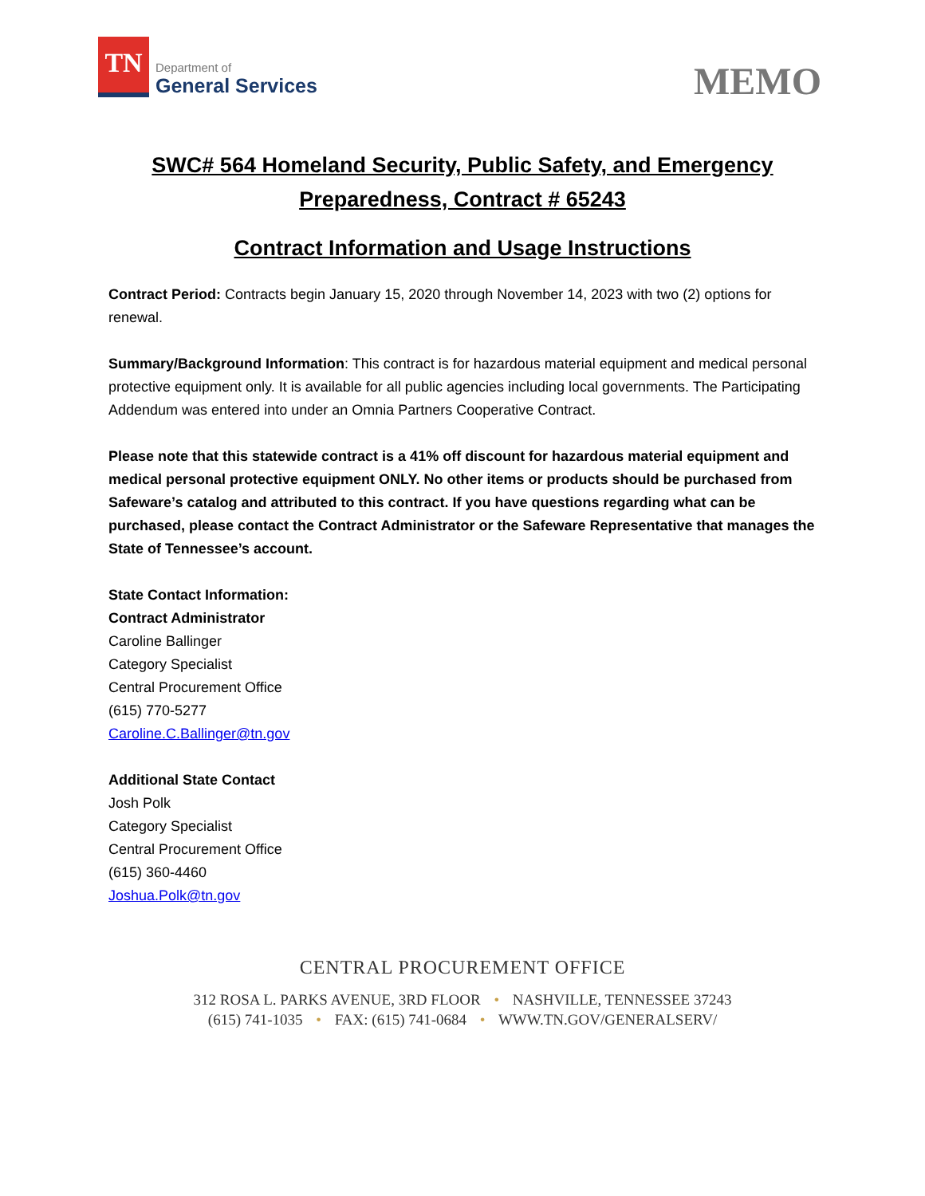TN
Department of
General Services
MEMO
SWC# 564 Homeland Security, Public Safety, and Emergency Preparedness, Contract # 65243
Contract Information and Usage Instructions
Contract Period: Contracts begin January 15, 2020 through November 14, 2023 with two (2) options for renewal.
Summary/Background Information: This contract is for hazardous material equipment and medical personal protective equipment only. It is available for all public agencies including local governments. The Participating Addendum was entered into under an Omnia Partners Cooperative Contract.
Please note that this statewide contract is a 41% off discount for hazardous material equipment and medical personal protective equipment ONLY. No other items or products should be purchased from Safeware’s catalog and attributed to this contract. If you have questions regarding what can be purchased, please contact the Contract Administrator or the Safeware Representative that manages the State of Tennessee’s account.
State Contact Information:
Contract Administrator
Caroline Ballinger
Category Specialist
Central Procurement Office
(615) 770-5277
Caroline.C.Ballinger@tn.gov
Additional State Contact
Josh Polk
Category Specialist
Central Procurement Office
(615) 360-4460
Joshua.Polk@tn.gov
CENTRAL PROCUREMENT OFFICE
312 ROSA L. PARKS AVENUE, 3RD FLOOR • NASHVILLE, TENNESSEE 37243
(615) 741-1035 • FAX: (615) 741-0684 • WWW.TN.GOV/GENERALSERV/